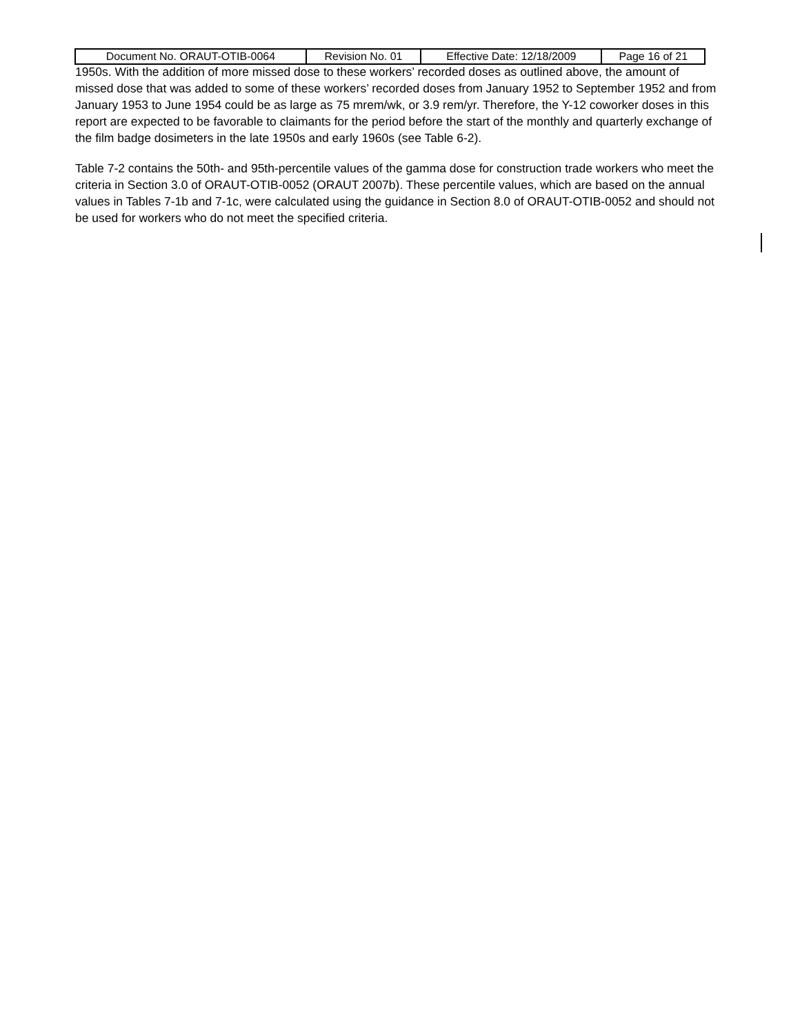| Document No. ORAUT-OTIB-0064 | Revision No. 01 | Effective Date: 12/18/2009 | Page 16 of 21 |
1950s. With the addition of more missed dose to these workers’ recorded doses as outlined above, the amount of missed dose that was added to some of these workers’ recorded doses from January 1952 to September 1952 and from January 1953 to June 1954 could be as large as 75 mrem/wk, or 3.9 rem/yr. Therefore, the Y-12 coworker doses in this report are expected to be favorable to claimants for the period before the start of the monthly and quarterly exchange of the film badge dosimeters in the late 1950s and early 1960s (see Table 6-2).
Table 7-2 contains the 50th- and 95th-percentile values of the gamma dose for construction trade workers who meet the criteria in Section 3.0 of ORAUT-OTIB-0052 (ORAUT 2007b). These percentile values, which are based on the annual values in Tables 7-1b and 7-1c, were calculated using the guidance in Section 8.0 of ORAUT-OTIB-0052 and should not be used for workers who do not meet the specified criteria.